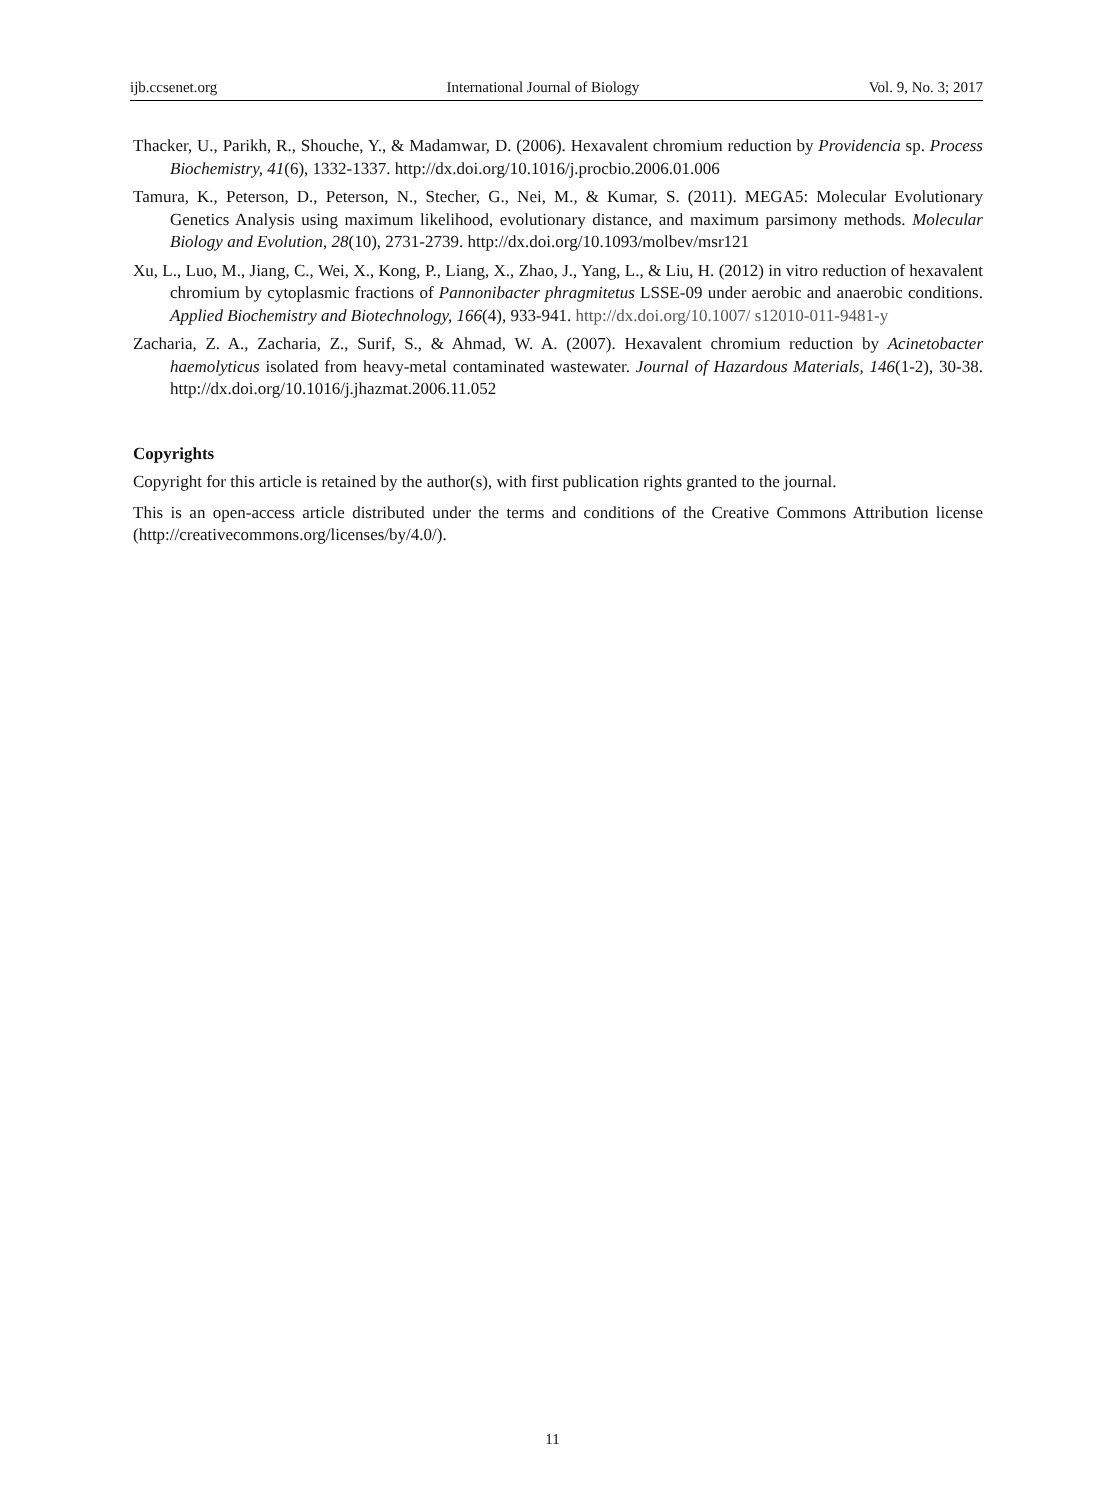ijb.ccsenet.org International Journal of Biology Vol. 9, No. 3; 2017
Thacker, U., Parikh, R., Shouche, Y., & Madamwar, D. (2006). Hexavalent chromium reduction by Providencia sp. Process Biochemistry, 41(6), 1332-1337. http://dx.doi.org/10.1016/j.procbio.2006.01.006
Tamura, K., Peterson, D., Peterson, N., Stecher, G., Nei, M., & Kumar, S. (2011). MEGA5: Molecular Evolutionary Genetics Analysis using maximum likelihood, evolutionary distance, and maximum parsimony methods. Molecular Biology and Evolution, 28(10), 2731-2739. http://dx.doi.org/10.1093/molbev/msr121
Xu, L., Luo, M., Jiang, C., Wei, X., Kong, P., Liang, X., Zhao, J., Yang, L., & Liu, H. (2012) in vitro reduction of hexavalent chromium by cytoplasmic fractions of Pannonibacter phragmitetus LSSE-09 under aerobic and anaerobic conditions. Applied Biochemistry and Biotechnology, 166(4), 933-941. http://dx.doi.org/10.1007/ s12010-011-9481-y
Zacharia, Z. A., Zacharia, Z., Surif, S., & Ahmad, W. A. (2007). Hexavalent chromium reduction by Acinetobacter haemolyticus isolated from heavy-metal contaminated wastewater. Journal of Hazardous Materials, 146(1-2), 30-38. http://dx.doi.org/10.1016/j.jhazmat.2006.11.052
Copyrights
Copyright for this article is retained by the author(s), with first publication rights granted to the journal.
This is an open-access article distributed under the terms and conditions of the Creative Commons Attribution license (http://creativecommons.org/licenses/by/4.0/).
11